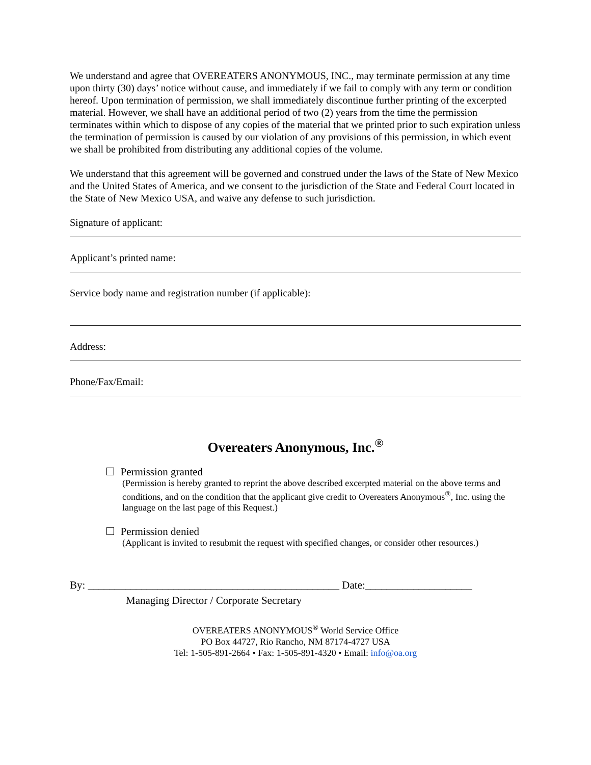We understand and agree that OVEREATERS ANONYMOUS, INC., may terminate permission at any time upon thirty (30) days’ notice without cause, and immediately if we fail to comply with any term or condition hereof. Upon termination of permission, we shall immediately discontinue further printing of the excerpted material. However, we shall have an additional period of two (2) years from the time the permission terminates within which to dispose of any copies of the material that we printed prior to such expiration unless the termination of permission is caused by our violation of any provisions of this permission, in which event we shall be prohibited from distributing any additional copies of the volume.
We understand that this agreement will be governed and construed under the laws of the State of New Mexico and the United States of America, and we consent to the jurisdiction of the State and Federal Court located in the State of New Mexico USA, and waive any defense to such jurisdiction.
Signature of applicant:
Applicant’s printed name:
Service body name and registration number (if applicable):
Address:
Phone/Fax/Email:
Overeaters Anonymous, Inc.<sup>®</sup>
☐ Permission granted
(Permission is hereby granted to reprint the above described excerpted material on the above terms and conditions, and on the condition that the applicant give credit to Overeaters Anonymous<sup>®</sup>, Inc. using the language on the last page of this Request.)
☐ Permission denied
(Applicant is invited to resubmit the request with specified changes, or consider other resources.)
By: _______________________________________________ Date:____________________
Managing Director / Corporate Secretary
OVEREATERS ANONYMOUS<sup>®</sup> World Service Office
PO Box 44727, Rio Rancho, NM 87174-4727 USA
Tel: 1-505-891-2664 • Fax: 1-505-891-4320 • Email: info@oa.org